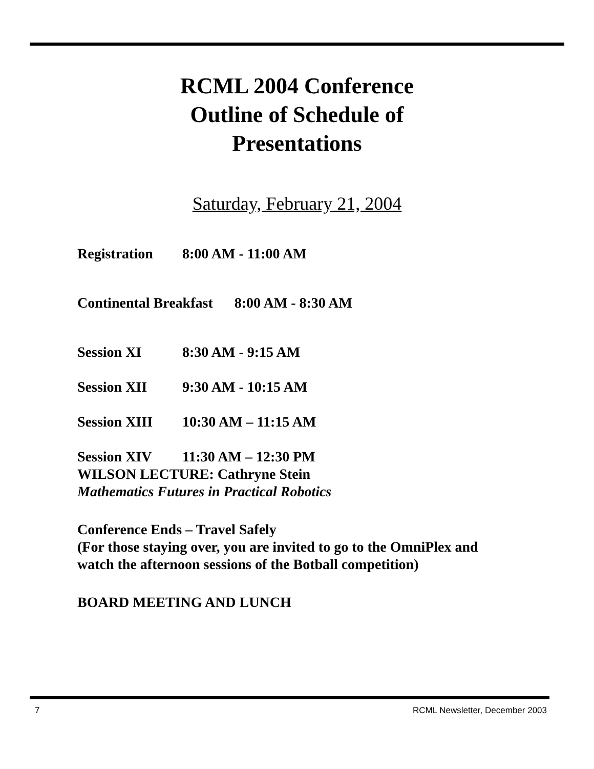RCML 2004 Conference
Outline of Schedule of
Presentations
Saturday, February 21, 2004
Registration 8:00 AM - 11:00 AM
Continental Breakfast 8:00 AM - 8:30 AM
Session XI 8:30 AM - 9:15 AM
Session XII 9:30 AM - 10:15 AM
Session XIII 10:30 AM – 11:15 AM
Session XIV 11:30 AM – 12:30 PM
WILSON LECTURE: Cathryne Stein
Mathematics Futures in Practical Robotics
Conference Ends – Travel Safely
(For those staying over, you are invited to go to the OmniPlex and
watch the afternoon sessions of the Botball competition)
BOARD MEETING AND LUNCH
7 RCML Newsletter, December 2003